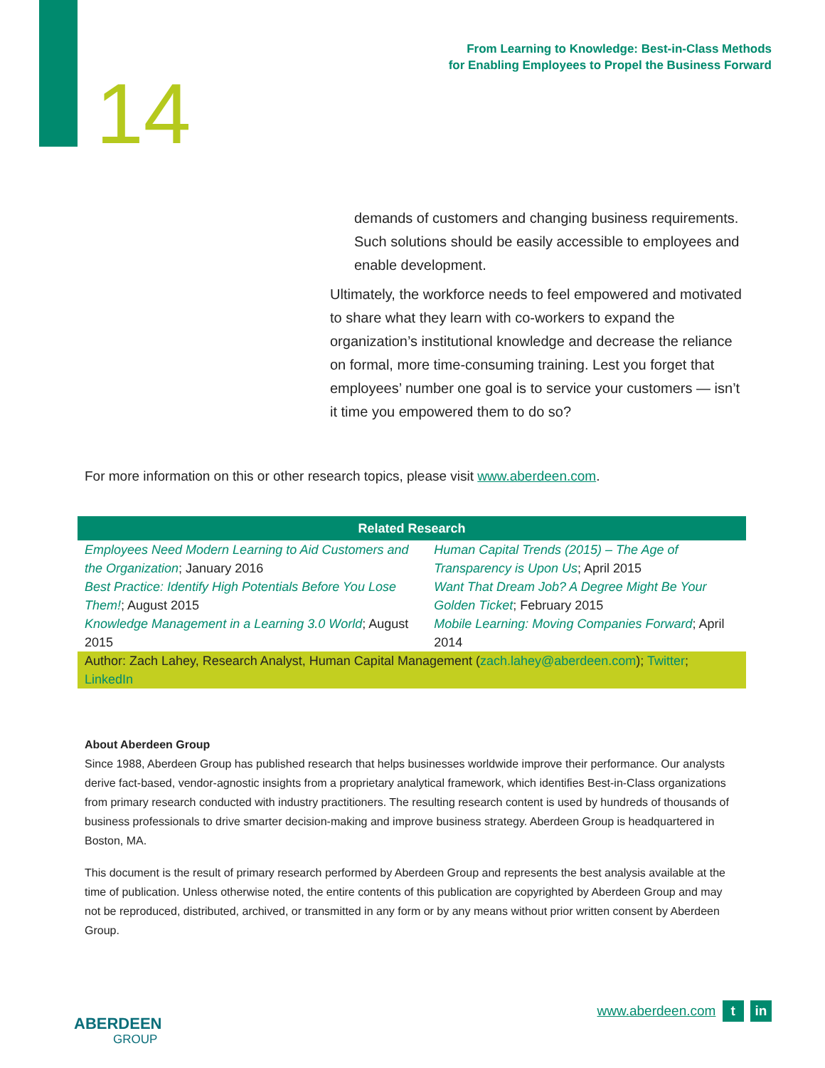14
From Learning to Knowledge: Best-in-Class Methods
for Enabling Employees to Propel the Business Forward
demands of customers and changing business requirements. Such solutions should be easily accessible to employees and enable development.
Ultimately, the workforce needs to feel empowered and motivated to share what they learn with co-workers to expand the organization’s institutional knowledge and decrease the reliance on formal, more time-consuming training. Lest you forget that employees’ number one goal is to service your customers — isn’t it time you empowered them to do so?
For more information on this or other research topics, please visit www.aberdeen.com.
| Related Research | |
| --- | --- |
| Employees Need Modern Learning to Aid Customers and the Organization ; January 2016 | Human Capital Trends (2015) – The Age of Transparency is Upon Us ; April 2015 |
| Best Practice: Identify High Potentials Before You Lose Them! ; August 2015 | Want That Dream Job? A Degree Might Be Your Golden Ticket ; February 2015 |
| Knowledge Management in a Learning 3.0 World ; August 2015 | Mobile Learning: Moving Companies Forward ; April 2014 |
| Author: Zach Lahey, Research Analyst, Human Capital Management ( zach.lahey@aberdeen.com ); Twitter ; LinkedIn | |
About Aberdeen Group
Since 1988, Aberdeen Group has published research that helps businesses worldwide improve their performance. Our analysts derive fact-based, vendor-agnostic insights from a proprietary analytical framework, which identifies Best-in-Class organizations from primary research conducted with industry practitioners. The resulting research content is used by hundreds of thousands of business professionals to drive smarter decision-making and improve business strategy. Aberdeen Group is headquartered in Boston, MA.
This document is the result of primary research performed by Aberdeen Group and represents the best analysis available at the time of publication. Unless otherwise noted, the entire contents of this publication are copyrighted by Aberdeen Group and may not be reproduced, distributed, archived, or transmitted in any form or by any means without prior written consent by Aberdeen Group.
ABERDEEN
GROUP
www.aberdeen.com t in